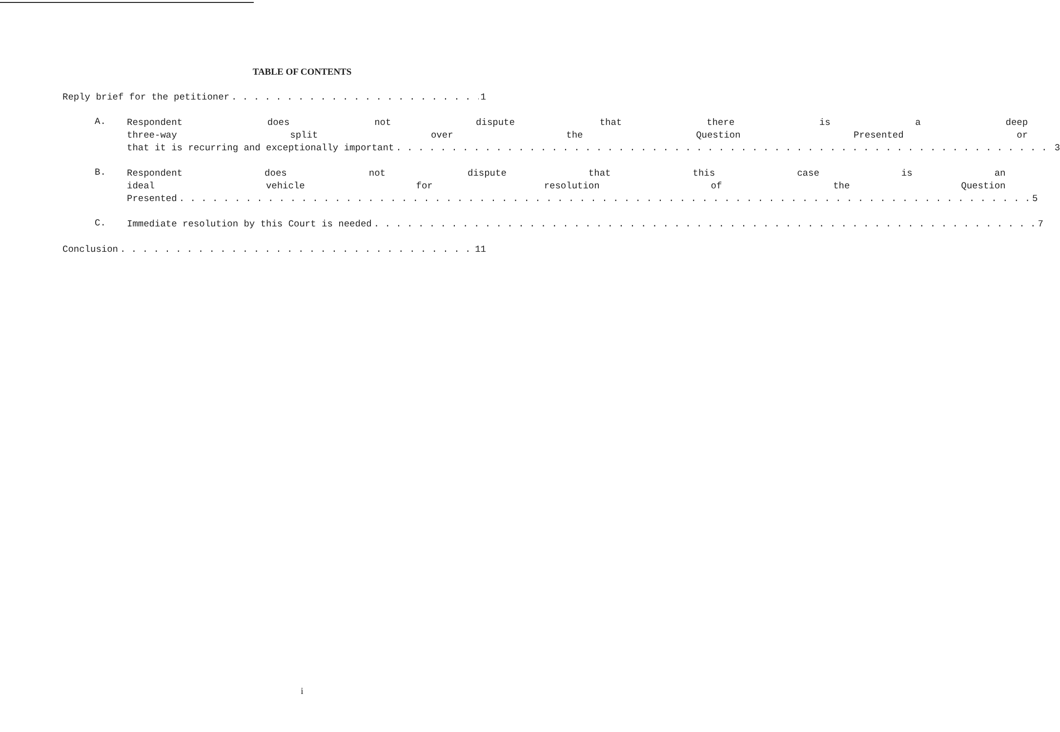TABLE OF CONTENTS
Reply brief for the petitioner 1
A.
Respondent does not dispute that there is a deep
three-way split over the Question Presented or
that it is recurring and exceptionally important 3
B.
Respondent does not dispute that this case is an
ideal vehicle for resolution of the Question
Presented 5
C.
Immediate resolution by this Court is needed 7
Conclusion 11
i